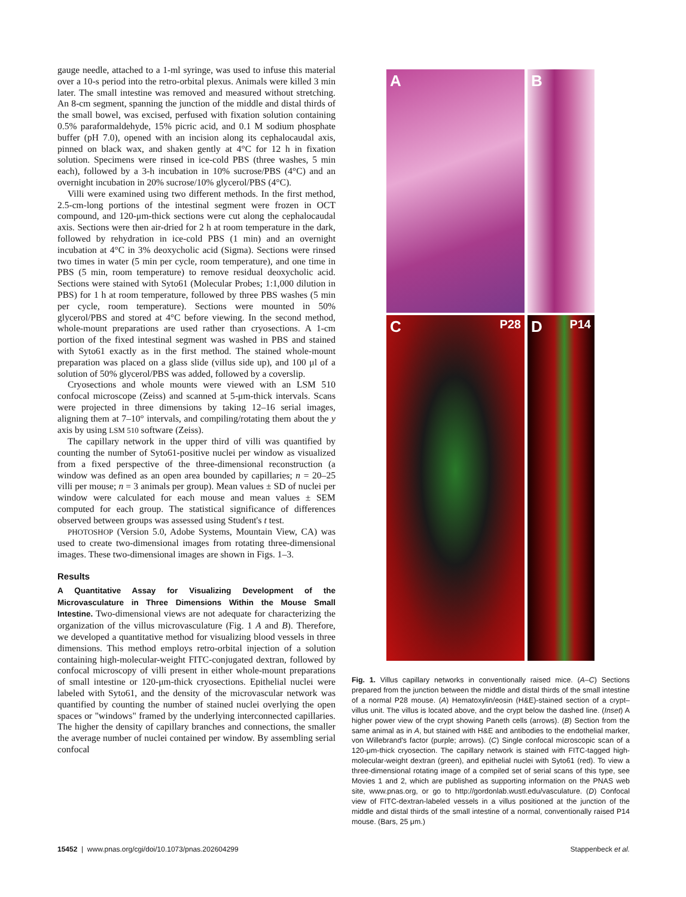gauge needle, attached to a 1-ml syringe, was used to infuse this material over a 10-s period into the retro-orbital plexus. Animals were killed 3 min later. The small intestine was removed and measured without stretching. An 8-cm segment, spanning the junction of the middle and distal thirds of the small bowel, was excised, perfused with fixation solution containing 0.5% paraformaldehyde, 15% picric acid, and 0.1 M sodium phosphate buffer (pH 7.0), opened with an incision along its cephalocaudal axis, pinned on black wax, and shaken gently at 4°C for 12 h in fixation solution. Specimens were rinsed in ice-cold PBS (three washes, 5 min each), followed by a 3-h incubation in 10% sucrose/PBS (4°C) and an overnight incubation in 20% sucrose/10% glycerol/PBS (4°C).
Villi were examined using two different methods. In the first method, 2.5-cm-long portions of the intestinal segment were frozen in OCT compound, and 120-μm-thick sections were cut along the cephalocaudal axis. Sections were then air-dried for 2 h at room temperature in the dark, followed by rehydration in ice-cold PBS (1 min) and an overnight incubation at 4°C in 3% deoxycholic acid (Sigma). Sections were rinsed two times in water (5 min per cycle, room temperature), and one time in PBS (5 min, room temperature) to remove residual deoxycholic acid. Sections were stained with Syto61 (Molecular Probes; 1:1,000 dilution in PBS) for 1 h at room temperature, followed by three PBS washes (5 min per cycle, room temperature). Sections were mounted in 50% glycerol/PBS and stored at 4°C before viewing. In the second method, whole-mount preparations are used rather than cryosections. A 1-cm portion of the fixed intestinal segment was washed in PBS and stained with Syto61 exactly as in the first method. The stained whole-mount preparation was placed on a glass slide (villus side up), and 100 μl of a solution of 50% glycerol/PBS was added, followed by a coverslip.
Cryosections and whole mounts were viewed with an LSM 510 confocal microscope (Zeiss) and scanned at 5-μm-thick intervals. Scans were projected in three dimensions by taking 12–16 serial images, aligning them at 7–10° intervals, and compiling/rotating them about the y axis by using LSM 510 software (Zeiss).
The capillary network in the upper third of villi was quantified by counting the number of Syto61-positive nuclei per window as visualized from a fixed perspective of the three-dimensional reconstruction (a window was defined as an open area bounded by capillaries; n = 20–25 villi per mouse; n = 3 animals per group). Mean values ± SD of nuclei per window were calculated for each mouse and mean values ± SEM computed for each group. The statistical significance of differences observed between groups was assessed using Student's t test.
PHOTOSHOP (Version 5.0, Adobe Systems, Mountain View, CA) was used to create two-dimensional images from rotating three-dimensional images. These two-dimensional images are shown in Figs. 1–3.
Results
A Quantitative Assay for Visualizing Development of the Microvasculature in Three Dimensions Within the Mouse Small Intestine. Two-dimensional views are not adequate for characterizing the organization of the villus microvasculature (Fig. 1 A and B). Therefore, we developed a quantitative method for visualizing blood vessels in three dimensions. This method employs retro-orbital injection of a solution containing high-molecular-weight FITC-conjugated dextran, followed by confocal microscopy of villi present in either whole-mount preparations of small intestine or 120-μm-thick cryosections. Epithelial nuclei were labeled with Syto61, and the density of the microvascular network was quantified by counting the number of stained nuclei overlying the open spaces or "windows" framed by the underlying interconnected capillaries. The higher the density of capillary branches and connections, the smaller the average number of nuclei contained per window. By assembling serial confocal
A
B
C P28
D P14
Fig. 1. Villus capillary networks in conventionally raised mice. (A–C) Sections prepared from the junction between the middle and distal thirds of the small intestine of a normal P28 mouse. (A) Hematoxylin/eosin (H&E)-stained section of a crypt–villus unit. The villus is located above, and the crypt below the dashed line. (Inset) A higher power view of the crypt showing Paneth cells (arrows). (B) Section from the same animal as in A, but stained with H&E and antibodies to the endothelial marker, von Willebrand's factor (purple; arrows). (C) Single confocal microscopic scan of a 120-μm-thick cryosection. The capillary network is stained with FITC-tagged high-molecular-weight dextran (green), and epithelial nuclei with Syto61 (red). To view a three-dimensional rotating image of a compiled set of serial scans of this type, see Movies 1 and 2, which are published as supporting information on the PNAS web site, www.pnas.org, or go to http://gordonlab.wustl.edu/vasculature. (D) Confocal view of FITC-dextran-labeled vessels in a villus positioned at the junction of the middle and distal thirds of the small intestine of a normal, conventionally raised P14 mouse. (Bars, 25 μm.)
15452 | www.pnas.org/cgi/doi/10.1073/pnas.202604299 Stappenbeck et al.